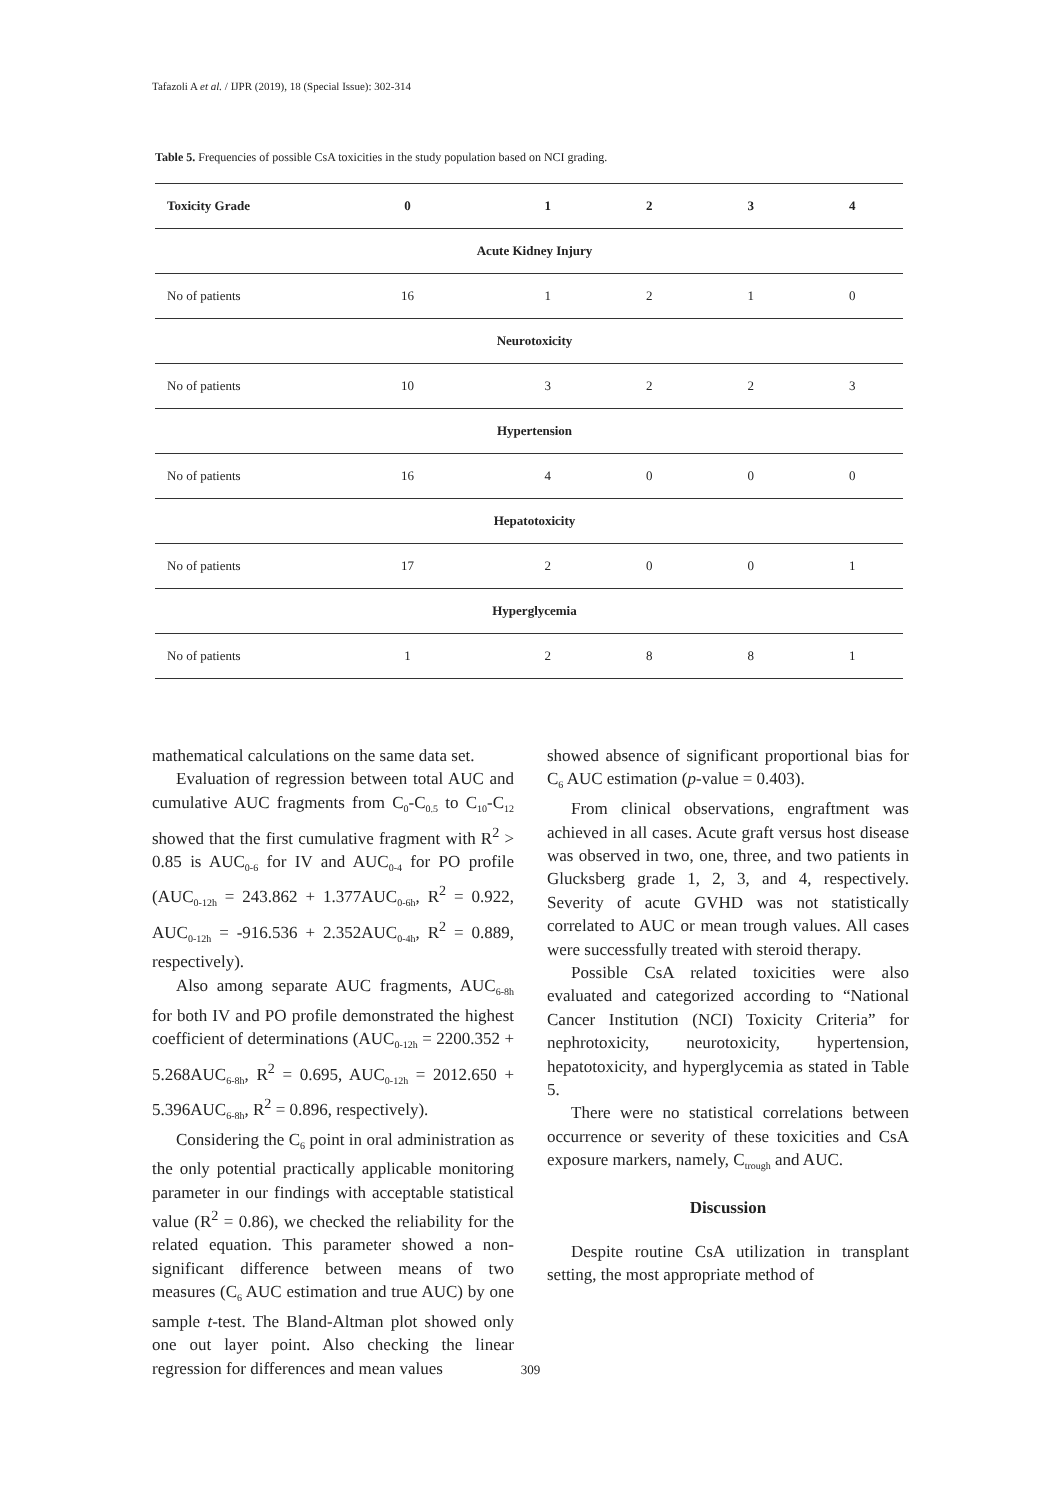Tafazoli A et al. / IJPR (2019), 18 (Special Issue): 302-314
Table 5. Frequencies of possible CsA toxicities in the study population based on NCI grading.
| Toxicity Grade | 0 | 1 | 2 | 3 | 4 |
| --- | --- | --- | --- | --- | --- |
| Acute Kidney Injury | | | | | |
| No of patients | 16 | 1 | 2 | 1 | 0 |
| Neurotoxicity | | | | | |
| No of patients | 10 | 3 | 2 | 2 | 3 |
| Hypertension | | | | | |
| No of patients | 16 | 4 | 0 | 0 | 0 |
| Hepatotoxicity | | | | | |
| No of patients | 17 | 2 | 0 | 0 | 1 |
| Hyperglycemia | | | | | |
| No of patients | 1 | 2 | 8 | 8 | 1 |
mathematical calculations on the same data set.
Evaluation of regression between total AUC and cumulative AUC fragments from C<sub>0</sub>-C<sub>0.5</sub> to C<sub>10</sub>-C<sub>12</sub> showed that the first cumulative fragment with R<sup>2</sup> > 0.85 is AUC<sub>0-6</sub> for IV and AUC<sub>0-4</sub> for PO profile (AUC<sub>0-12h</sub> = 243.862 + 1.377AUC<sub>0-6h</sub>, R<sup>2</sup> = 0.922, AUC<sub>0-12h</sub> = -916.536 + 2.352AUC<sub>0-4h</sub>, R<sup>2</sup> = 0.889, respectively).
Also among separate AUC fragments, AUC<sub>6-8h</sub> for both IV and PO profile demonstrated the highest coefficient of determinations (AUC<sub>0-12h</sub> = 2200.352 + 5.268AUC<sub>6-8h</sub>, R<sup>2</sup> = 0.695, AUC<sub>0-12h</sub> = 2012.650 + 5.396AUC<sub>6-8h</sub>, R<sup>2</sup> = 0.896, respectively).
Considering the C<sub>6</sub> point in oral administration as the only potential practically applicable monitoring parameter in our findings with acceptable statistical value (R<sup>2</sup> = 0.86), we checked the reliability for the related equation. This parameter showed a non-significant difference between means of two measures (C<sub>6</sub> AUC estimation and true AUC) by one sample t-test. The Bland-Altman plot showed only one out layer point. Also checking the linear regression for differences and mean values
showed absence of significant proportional bias for C<sub>6</sub> AUC estimation (p-value = 0.403).
From clinical observations, engraftment was achieved in all cases. Acute graft versus host disease was observed in two, one, three, and two patients in Glucksberg grade 1, 2, 3, and 4, respectively. Severity of acute GVHD was not statistically correlated to AUC or mean trough values. All cases were successfully treated with steroid therapy.
Possible CsA related toxicities were also evaluated and categorized according to “National Cancer Institution (NCI) Toxicity Criteria” for nephrotoxicity, neurotoxicity, hypertension, hepatotoxicity, and hyperglycemia as stated in Table 5.
There were no statistical correlations between occurrence or severity of these toxicities and CsA exposure markers, namely, C<sub>trough</sub> and AUC.
Discussion
Despite routine CsA utilization in transplant setting, the most appropriate method of
309